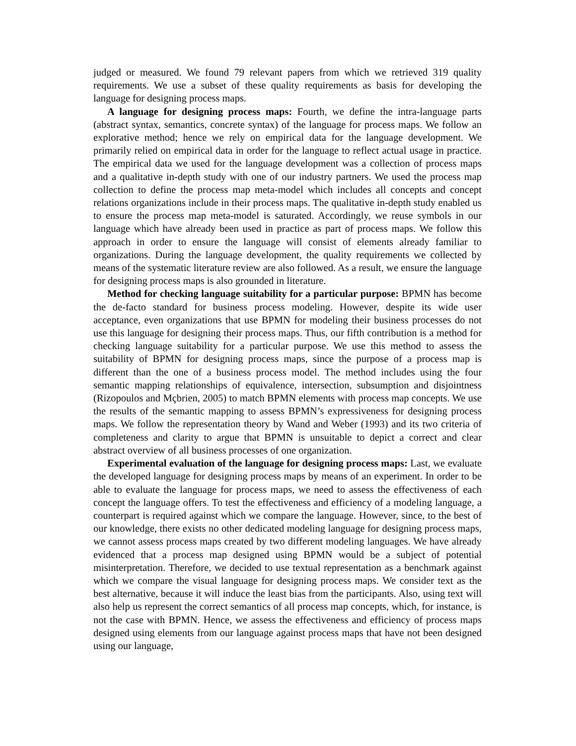judged or measured. We found 79 relevant papers from which we retrieved 319 quality requirements. We use a subset of these quality requirements as basis for developing the language for designing process maps.
A language for designing process maps: Fourth, we define the intra-language parts (abstract syntax, semantics, concrete syntax) of the language for process maps. We follow an explorative method; hence we rely on empirical data for the language development. We primarily relied on empirical data in order for the language to reflect actual usage in practice. The empirical data we used for the language development was a collection of process maps and a qualitative in-depth study with one of our industry partners. We used the process map collection to define the process map meta-model which includes all concepts and concept relations organizations include in their process maps. The qualitative in-depth study enabled us to ensure the process map meta-model is saturated. Accordingly, we reuse symbols in our language which have already been used in practice as part of process maps. We follow this approach in order to ensure the language will consist of elements already familiar to organizations. During the language development, the quality requirements we collected by means of the systematic literature review are also followed. As a result, we ensure the language for designing process maps is also grounded in literature.
Method for checking language suitability for a particular purpose: BPMN has become the de-facto standard for business process modeling. However, despite its wide user acceptance, even organizations that use BPMN for modeling their business processes do not use this language for designing their process maps. Thus, our fifth contribution is a method for checking language suitability for a particular purpose. We use this method to assess the suitability of BPMN for designing process maps, since the purpose of a process map is different than the one of a business process model. The method includes using the four semantic mapping relationships of equivalence, intersection, subsumption and disjointness (Rizopoulos and Mçbrien, 2005) to match BPMN elements with process map concepts. We use the results of the semantic mapping to assess BPMN’s expressiveness for designing process maps. We follow the representation theory by Wand and Weber (1993) and its two criteria of completeness and clarity to argue that BPMN is unsuitable to depict a correct and clear abstract overview of all business processes of one organization.
Experimental evaluation of the language for designing process maps: Last, we evaluate the developed language for designing process maps by means of an experiment. In order to be able to evaluate the language for process maps, we need to assess the effectiveness of each concept the language offers. To test the effectiveness and efficiency of a modeling language, a counterpart is required against which we compare the language. However, since, to the best of our knowledge, there exists no other dedicated modeling language for designing process maps, we cannot assess process maps created by two different modeling languages. We have already evidenced that a process map designed using BPMN would be a subject of potential misinterpretation. Therefore, we decided to use textual representation as a benchmark against which we compare the visual language for designing process maps. We consider text as the best alternative, because it will induce the least bias from the participants. Also, using text will also help us represent the correct semantics of all process map concepts, which, for instance, is not the case with BPMN. Hence, we assess the effectiveness and efficiency of process maps designed using elements from our language against process maps that have not been designed using our language,